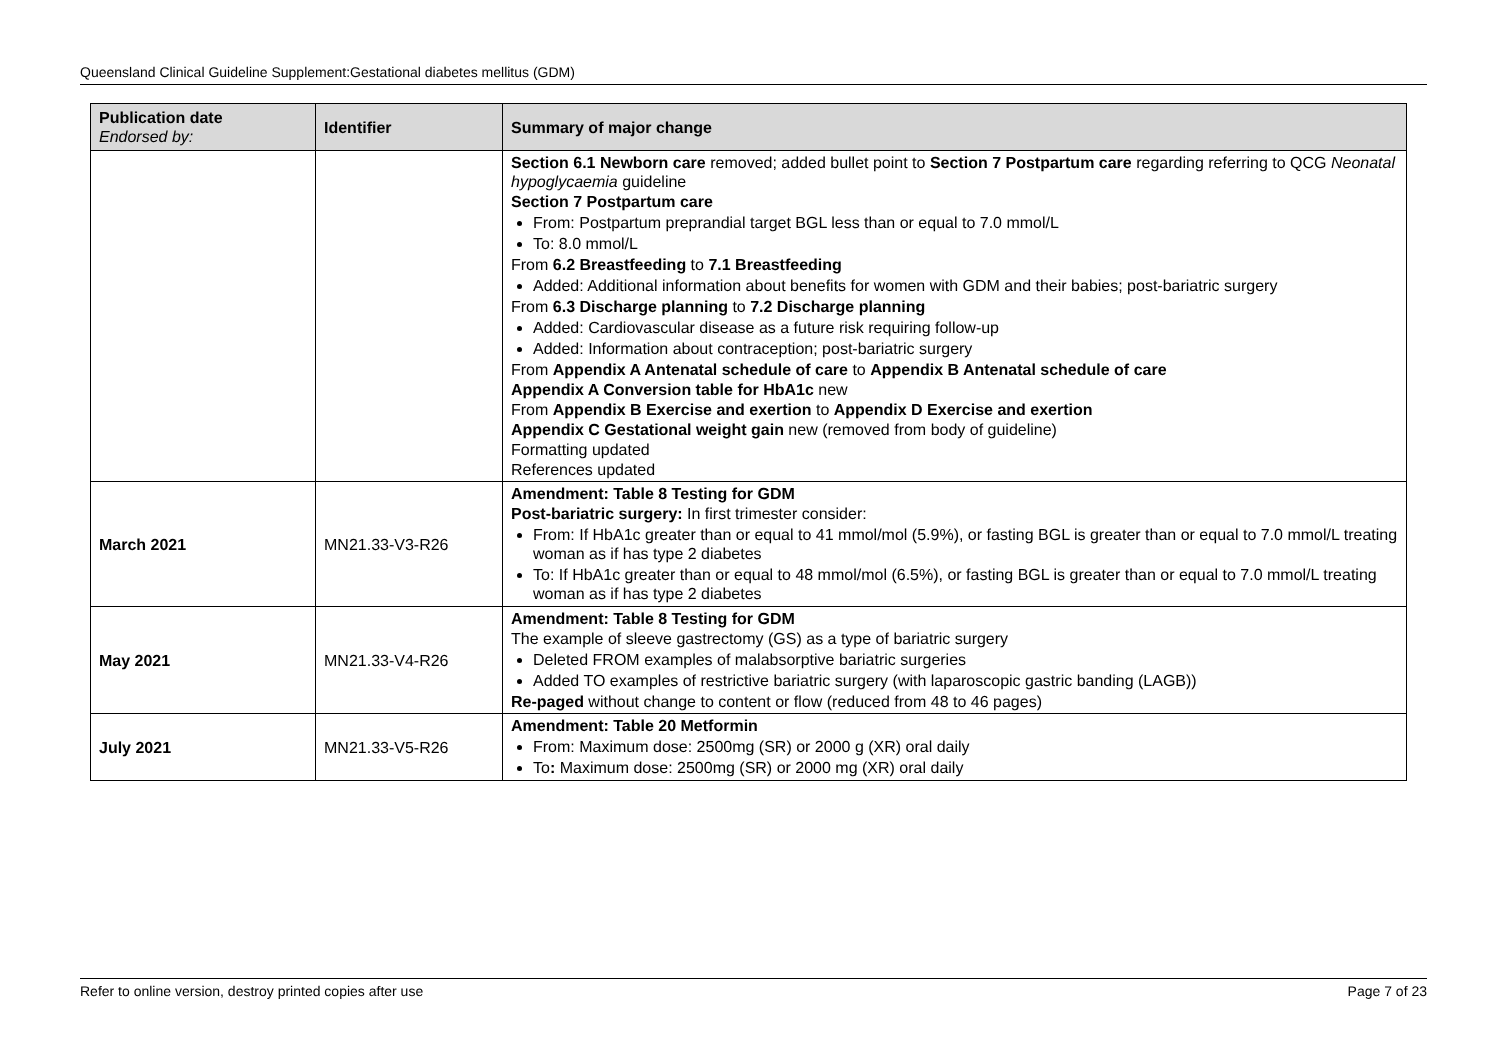Queensland Clinical Guideline Supplement:Gestational diabetes mellitus (GDM)
| Publication date Endorsed by: | Identifier | Summary of major change |
| --- | --- | --- |
| | | Section 6.1 Newborn care removed; added bullet point to Section 7 Postpartum care regarding referring to QCG Neonatal hypoglycaemia guideline Section 7 Postpartum care From: Postpartum preprandial target BGL less than or equal to 7.0 mmol/L To: 8.0 mmol/L From 6.2 Breastfeeding to 7.1 Breastfeeding Added: Additional information about benefits for women with GDM and their babies; post-bariatric surgery From 6.3 Discharge planning to 7.2 Discharge planning Added: Cardiovascular disease as a future risk requiring follow-up Added: Information about contraception; post-bariatric surgery From Appendix A Antenatal schedule of care to Appendix B Antenatal schedule of care Appendix A Conversion table for HbA1c new From Appendix B Exercise and exertion to Appendix D Exercise and exertion Appendix C Gestational weight gain new (removed from body of guideline) Formatting updated References updated |
| March 2021 | MN21.33-V3-R26 | Amendment: Table 8 Testing for GDM Post-bariatric surgery: In first trimester consider: From: If HbA1c greater than or equal to 41 mmol/mol (5.9%), or fasting BGL is greater than or equal to 7.0 mmol/L treating woman as if has type 2 diabetes To: If HbA1c greater than or equal to 48 mmol/mol (6.5%), or fasting BGL is greater than or equal to 7.0 mmol/L treating woman as if has type 2 diabetes |
| May 2021 | MN21.33-V4-R26 | Amendment: Table 8 Testing for GDM The example of sleeve gastrectomy (GS) as a type of bariatric surgery Deleted FROM examples of malabsorptive bariatric surgeries Added TO examples of restrictive bariatric surgery (with laparoscopic gastric banding (LAGB)) Re-paged without change to content or flow (reduced from 48 to 46 pages) |
| July 2021 | MN21.33-V5-R26 | Amendment: Table 20 Metformin From: Maximum dose: 2500mg (SR) or 2000 g (XR) oral daily To : Maximum dose: 2500mg (SR) or 2000 mg (XR) oral daily |
Refer to online version, destroy printed copies after use Page 7 of 23